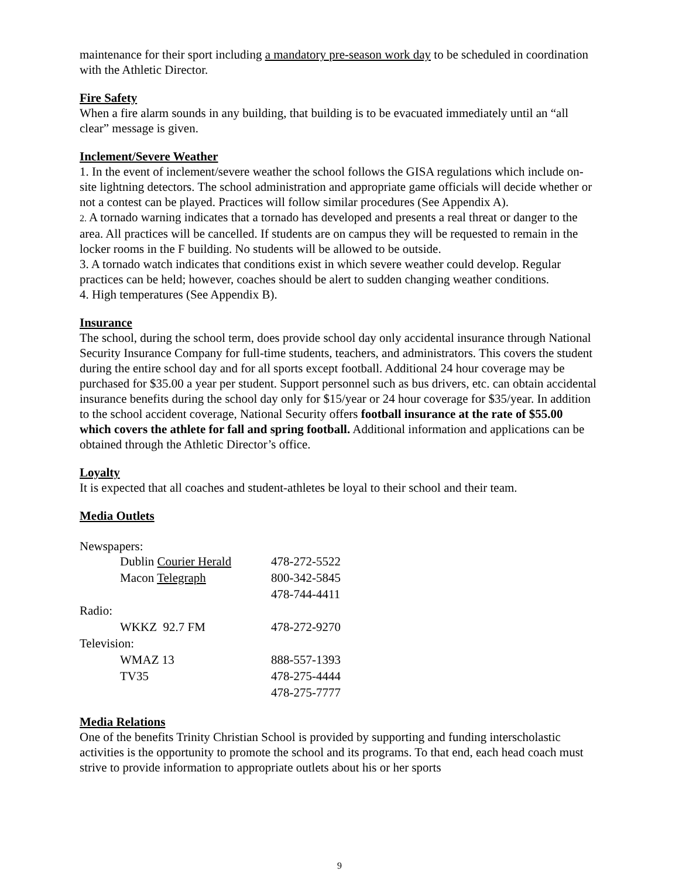maintenance for their sport including a mandatory pre-season work day to be scheduled in coordination with the Athletic Director.
Fire Safety
When a fire alarm sounds in any building, that building is to be evacuated immediately until an “all clear” message is given.
Inclement/Severe Weather
1. In the event of inclement/severe weather the school follows the GISA regulations which include on-site lightning detectors. The school administration and appropriate game officials will decide whether or not a contest can be played. Practices will follow similar procedures (See Appendix A).
2. A tornado warning indicates that a tornado has developed and presents a real threat or danger to the area. All practices will be cancelled. If students are on campus they will be requested to remain in the locker rooms in the F building. No students will be allowed to be outside.
3. A tornado watch indicates that conditions exist in which severe weather could develop. Regular practices can be held; however, coaches should be alert to sudden changing weather conditions.
4. High temperatures (See Appendix B).
Insurance
The school, during the school term, does provide school day only accidental insurance through National Security Insurance Company for full-time students, teachers, and administrators. This covers the student during the entire school day and for all sports except football. Additional 24 hour coverage may be purchased for $35.00 a year per student. Support personnel such as bus drivers, etc. can obtain accidental insurance benefits during the school day only for $15/year or 24 hour coverage for $35/year. In addition to the school accident coverage, National Security offers football insurance at the rate of $55.00 which covers the athlete for fall and spring football. Additional information and applications can be obtained through the Athletic Director’s office.
Loyalty
It is expected that all coaches and student-athletes be loyal to their school and their team.
Media Outlets
Newspapers:
| Dublin Courier Herald | 478-272-5522 |
| Macon Telegraph | 800-342-5845 |
| | 478-744-4411 |
| Radio: | |
| WKKZ 92.7 FM | 478-272-9270 |
| Television: | |
| WMAZ 13 | 888-557-1393 |
| TV35 | 478-275-4444 |
| | 478-275-7777 |
Media Relations
One of the benefits Trinity Christian School is provided by supporting and funding interscholastic activities is the opportunity to promote the school and its programs. To that end, each head coach must strive to provide information to appropriate outlets about his or her sports
9